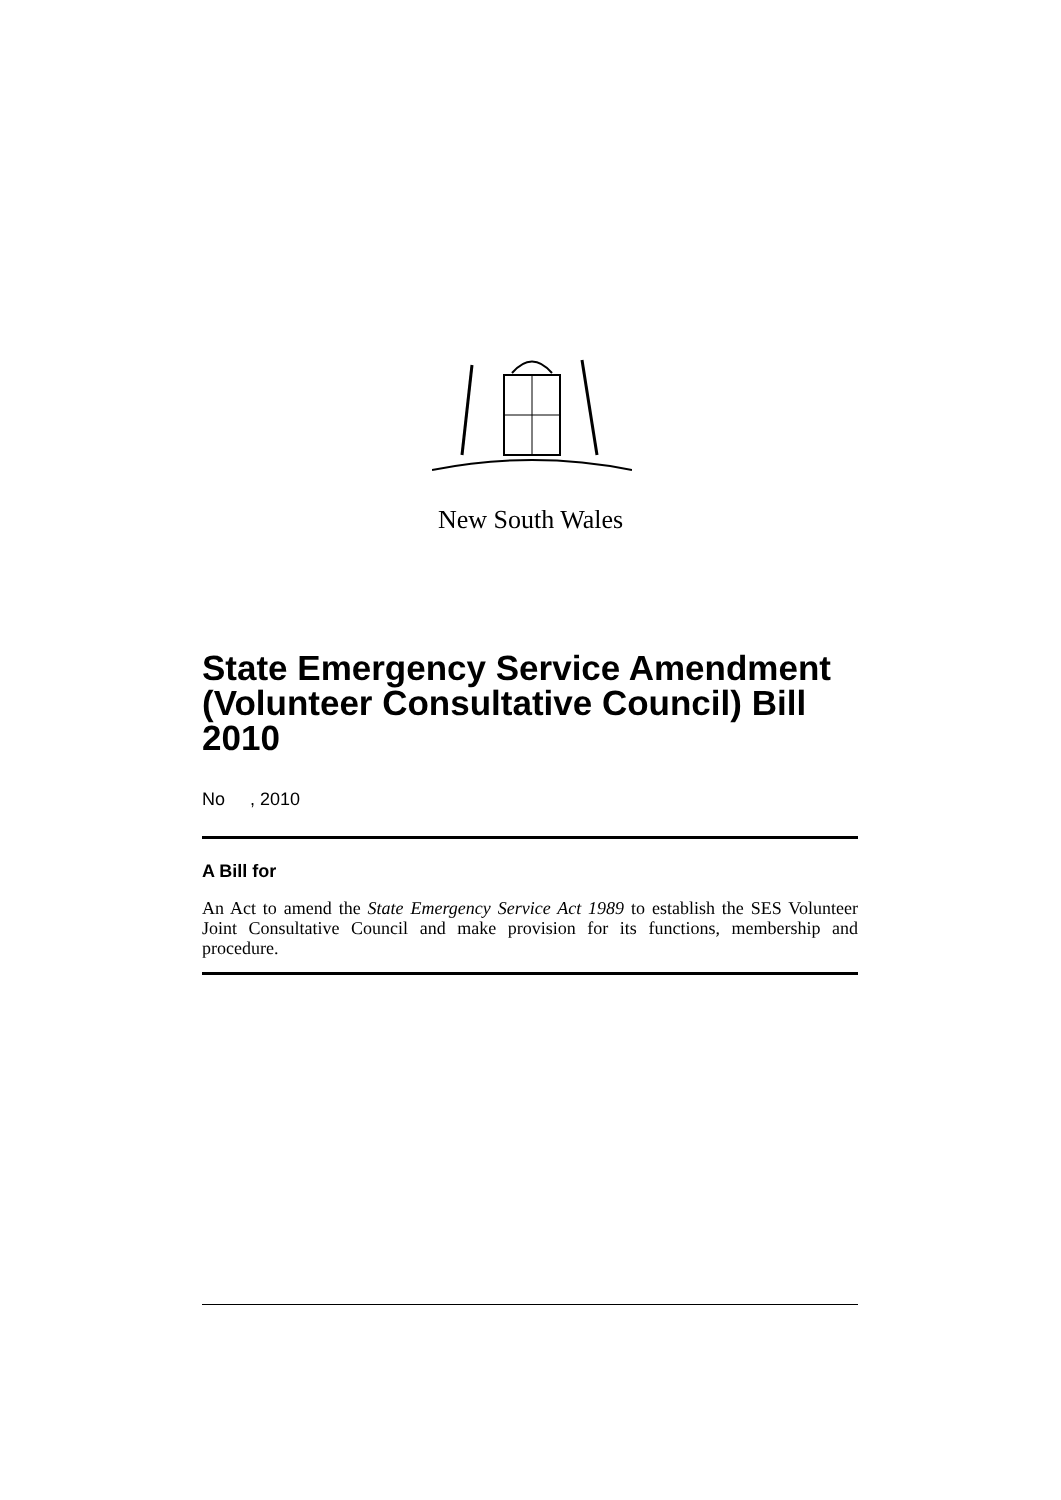New South Wales
State Emergency Service Amendment (Volunteer Consultative Council) Bill 2010
No , 2010
A Bill for
An Act to amend the State Emergency Service Act 1989 to establish the SES Volunteer Joint Consultative Council and make provision for its functions, membership and procedure.